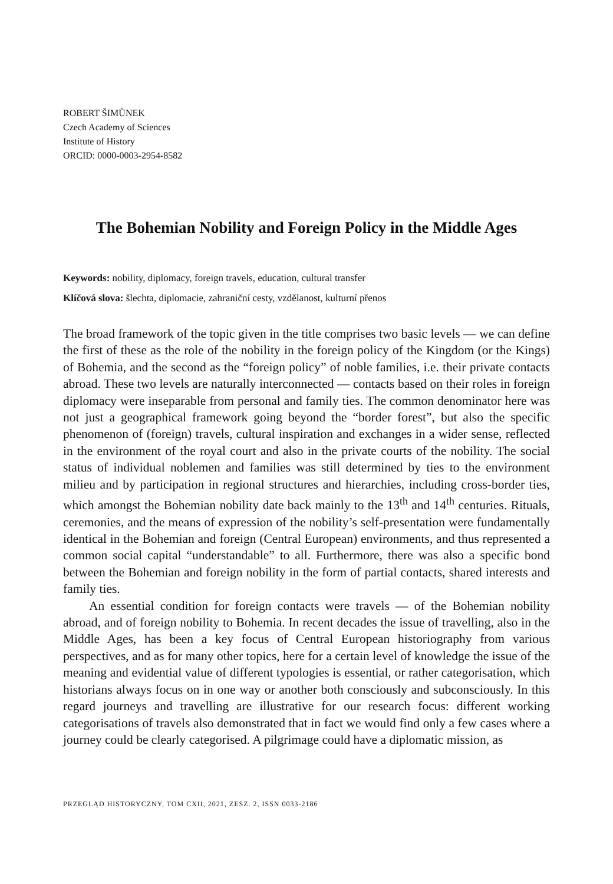ROBERT ŠIMŮNEK
Czech Academy of Sciences
Institute of History
ORCID: 0000-0003-2954-8582
The Bohemian Nobility and Foreign Policy in the Middle Ages
Keywords: nobility, diplomacy, foreign travels, education, cultural transfer
Klíčová slova: šlechta, diplomacie, zahraniční cesty, vzdělanost, kulturní přenos
The broad framework of the topic given in the title comprises two basic levels — we can define the first of these as the role of the nobility in the foreign policy of the Kingdom (or the Kings) of Bohemia, and the second as the “foreign policy” of noble families, i.e. their private contacts abroad. These two levels are naturally interconnected — contacts based on their roles in foreign diplomacy were inseparable from personal and family ties. The common denominator here was not just a geographical framework going beyond the “border forest”, but also the specific phenomenon of (foreign) travels, cultural inspiration and exchanges in a wider sense, reflected in the environment of the royal court and also in the private courts of the nobility. The social status of individual noblemen and families was still determined by ties to the environment milieu and by participation in regional structures and hierarchies, including cross-border ties, which amongst the Bohemian nobility date back mainly to the 13<sup>th</sup> and 14<sup>th</sup> centuries. Rituals, ceremonies, and the means of expression of the nobility’s self-presentation were fundamentally identical in the Bohemian and foreign (Central European) environments, and thus represented a common social capital “understandable” to all. Furthermore, there was also a specific bond between the Bohemian and foreign nobility in the form of partial contacts, shared interests and family ties.
An essential condition for foreign contacts were travels — of the Bohemian nobility abroad, and of foreign nobility to Bohemia. In recent decades the issue of travelling, also in the Middle Ages, has been a key focus of Central European historiography from various perspectives, and as for many other topics, here for a certain level of knowledge the issue of the meaning and evidential value of different typologies is essential, or rather categorisation, which historians always focus on in one way or another both consciously and subconsciously. In this regard journeys and travelling are illustrative for our research focus: different working categorisations of travels also demonstrated that in fact we would find only a few cases where a journey could be clearly categorised. A pilgrimage could have a diplomatic mission, as
PRZEGLĄD HISTORYCZNY, TOM CXII, 2021, ZESZ. 2, ISSN 0033-2186